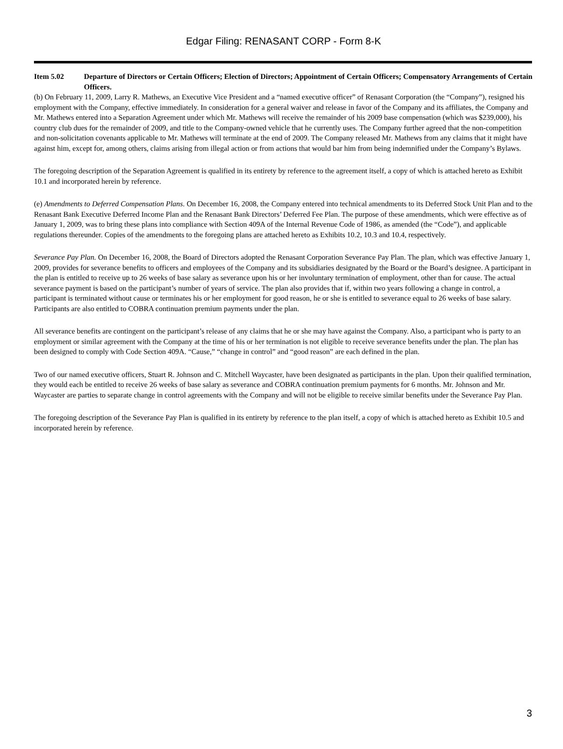Edgar Filing: RENASANT CORP - Form 8-K
Item 5.02 Departure of Directors or Certain Officers; Election of Directors; Appointment of Certain Officers; Compensatory Arrangements of Certain Officers.
(b) On February 11, 2009, Larry R. Mathews, an Executive Vice President and a “named executive officer” of Renasant Corporation (the “Company”), resigned his employment with the Company, effective immediately. In consideration for a general waiver and release in favor of the Company and its affiliates, the Company and Mr. Mathews entered into a Separation Agreement under which Mr. Mathews will receive the remainder of his 2009 base compensation (which was $239,000), his country club dues for the remainder of 2009, and title to the Company-owned vehicle that he currently uses. The Company further agreed that the non-competition and non-solicitation covenants applicable to Mr. Mathews will terminate at the end of 2009. The Company released Mr. Mathews from any claims that it might have against him, except for, among others, claims arising from illegal action or from actions that would bar him from being indemnified under the Company’s Bylaws.
The foregoing description of the Separation Agreement is qualified in its entirety by reference to the agreement itself, a copy of which is attached hereto as Exhibit 10.1 and incorporated herein by reference.
(e) Amendments to Deferred Compensation Plans. On December 16, 2008, the Company entered into technical amendments to its Deferred Stock Unit Plan and to the Renasant Bank Executive Deferred Income Plan and the Renasant Bank Directors’ Deferred Fee Plan. The purpose of these amendments, which were effective as of January 1, 2009, was to bring these plans into compliance with Section 409A of the Internal Revenue Code of 1986, as amended (the “Code”), and applicable regulations thereunder. Copies of the amendments to the foregoing plans are attached hereto as Exhibits 10.2, 10.3 and 10.4, respectively.
Severance Pay Plan. On December 16, 2008, the Board of Directors adopted the Renasant Corporation Severance Pay Plan. The plan, which was effective January 1, 2009, provides for severance benefits to officers and employees of the Company and its subsidiaries designated by the Board or the Board’s designee. A participant in the plan is entitled to receive up to 26 weeks of base salary as severance upon his or her involuntary termination of employment, other than for cause. The actual severance payment is based on the participant’s number of years of service. The plan also provides that if, within two years following a change in control, a participant is terminated without cause or terminates his or her employment for good reason, he or she is entitled to severance equal to 26 weeks of base salary. Participants are also entitled to COBRA continuation premium payments under the plan.
All severance benefits are contingent on the participant’s release of any claims that he or she may have against the Company. Also, a participant who is party to an employment or similar agreement with the Company at the time of his or her termination is not eligible to receive severance benefits under the plan. The plan has been designed to comply with Code Section 409A. “Cause,” “change in control” and “good reason” are each defined in the plan.
Two of our named executive officers, Stuart R. Johnson and C. Mitchell Waycaster, have been designated as participants in the plan. Upon their qualified termination, they would each be entitled to receive 26 weeks of base salary as severance and COBRA continuation premium payments for 6 months. Mr. Johnson and Mr. Waycaster are parties to separate change in control agreements with the Company and will not be eligible to receive similar benefits under the Severance Pay Plan.
The foregoing description of the Severance Pay Plan is qualified in its entirety by reference to the plan itself, a copy of which is attached hereto as Exhibit 10.5 and incorporated herein by reference.
3